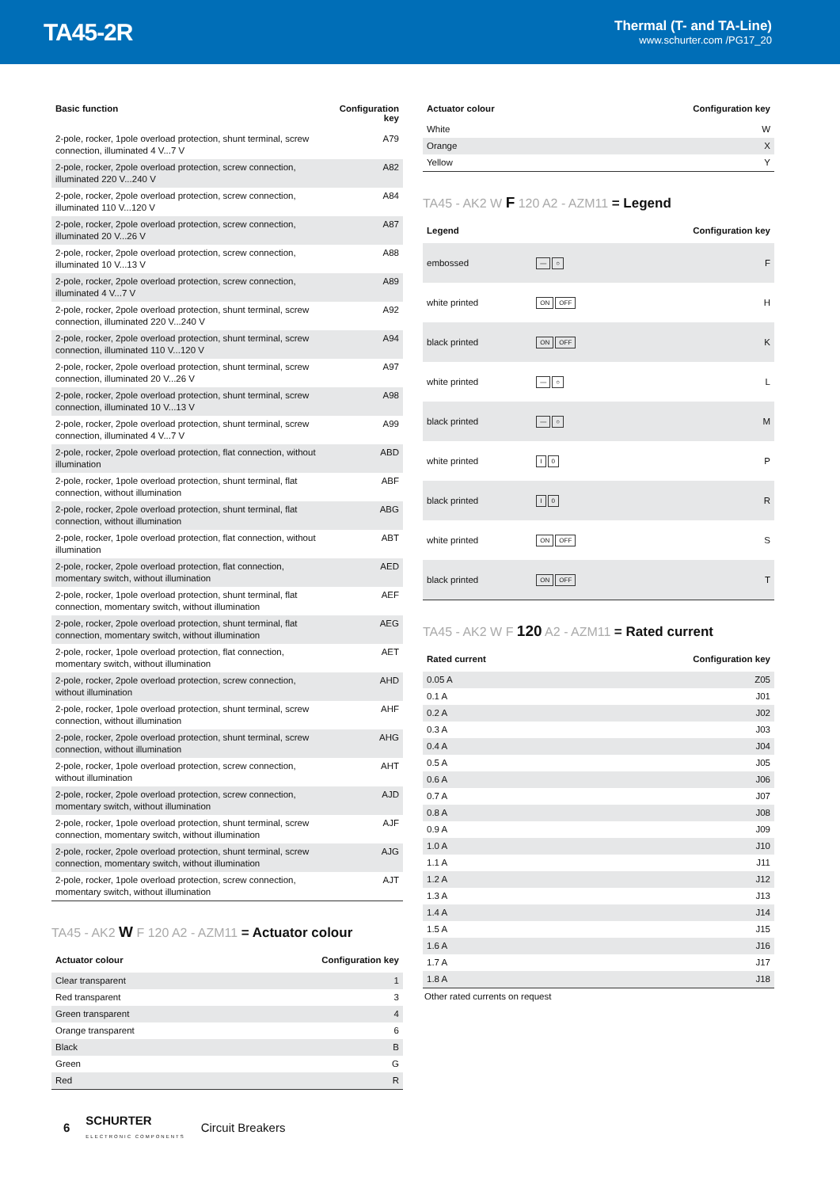TA45-2R
Thermal (T- and TA-Line)
www.schurter.com /PG17_20
| Basic function | Configuration key |
| --- | --- |
| 2-pole, rocker, 1pole overload protection, shunt terminal, screw connection, illuminated 4 V...7 V | A79 |
| 2-pole, rocker, 2pole overload protection, screw connection, illuminated 220 V...240 V | A82 |
| 2-pole, rocker, 2pole overload protection, screw connection, illuminated 110 V...120 V | A84 |
| 2-pole, rocker, 2pole overload protection, screw connection, illuminated 20 V...26 V | A87 |
| 2-pole, rocker, 2pole overload protection, screw connection, illuminated 10 V...13 V | A88 |
| 2-pole, rocker, 2pole overload protection, screw connection, illuminated 4 V...7 V | A89 |
| 2-pole, rocker, 2pole overload protection, shunt terminal, screw connection, illuminated 220 V...240 V | A92 |
| 2-pole, rocker, 2pole overload protection, shunt terminal, screw connection, illuminated 110 V...120 V | A94 |
| 2-pole, rocker, 2pole overload protection, shunt terminal, screw connection, illuminated 20 V...26 V | A97 |
| 2-pole, rocker, 2pole overload protection, shunt terminal, screw connection, illuminated 10 V...13 V | A98 |
| 2-pole, rocker, 2pole overload protection, shunt terminal, screw connection, illuminated 4 V...7 V | A99 |
| 2-pole, rocker, 2pole overload protection, flat connection, without illumination | ABD |
| 2-pole, rocker, 1pole overload protection, shunt terminal, flat connection, without illumination | ABF |
| 2-pole, rocker, 2pole overload protection, shunt terminal, flat connection, without illumination | ABG |
| 2-pole, rocker, 1pole overload protection, flat connection, without illumination | ABT |
| 2-pole, rocker, 2pole overload protection, flat connection, momentary switch, without illumination | AED |
| 2-pole, rocker, 1pole overload protection, shunt terminal, flat connection, momentary switch, without illumination | AEF |
| 2-pole, rocker, 2pole overload protection, shunt terminal, flat connection, momentary switch, without illumination | AEG |
| 2-pole, rocker, 1pole overload protection, flat connection, momentary switch, without illumination | AET |
| 2-pole, rocker, 2pole overload protection, screw connection, without illumination | AHD |
| 2-pole, rocker, 1pole overload protection, shunt terminal, screw connection, without illumination | AHF |
| 2-pole, rocker, 2pole overload protection, shunt terminal, screw connection, without illumination | AHG |
| 2-pole, rocker, 1pole overload protection, screw connection, without illumination | AHT |
| 2-pole, rocker, 2pole overload protection, screw connection, momentary switch, without illumination | AJD |
| 2-pole, rocker, 1pole overload protection, shunt terminal, screw connection, momentary switch, without illumination | AJF |
| 2-pole, rocker, 2pole overload protection, shunt terminal, screw connection, momentary switch, without illumination | AJG |
| 2-pole, rocker, 1pole overload protection, screw connection, momentary switch, without illumination | AJT |
TA45 - AK2 W F 120 A2 - AZM11 = Actuator colour
| Actuator colour | Configuration key |
| --- | --- |
| Clear transparent | 1 |
| Red transparent | 3 |
| Green transparent | 4 |
| Orange transparent | 6 |
| Black | B |
| Green | G |
| Red | R |
| Actuator colour | Configuration key |
| --- | --- |
| White | W |
| Orange | X |
| Yellow | Y |
TA45 - AK2 W F 120 A2 - AZM11 = Legend
| Legend | | Configuration key |
| --- | --- | --- |
| embossed | — ○ | F |
| white printed | ON OFF | H |
| black printed | ON OFF | K |
| white printed | — ○ | L |
| black printed | — ○ | M |
| white printed | I 0 | P |
| black printed | I 0 | R |
| white printed | ON OFF | S |
| black printed | ON OFF | T |
TA45 - AK2 W F 120 A2 - AZM11 = Rated current
| Rated current | Configuration key |
| --- | --- |
| 0.05 A | Z05 |
| 0.1 A | J01 |
| 0.2 A | J02 |
| 0.3 A | J03 |
| 0.4 A | J04 |
| 0.5 A | J05 |
| 0.6 A | J06 |
| 0.7 A | J07 |
| 0.8 A | J08 |
| 0.9 A | J09 |
| 1.0 A | J10 |
| 1.1 A | J11 |
| 1.2 A | J12 |
| 1.3 A | J13 |
| 1.4 A | J14 |
| 1.5 A | J15 |
| 1.6 A | J16 |
| 1.7 A | J17 |
| 1.8 A | J18 |
Other rated currents on request
6 SCHURTER
ELECTRONIC COMPONENTS Circuit Breakers